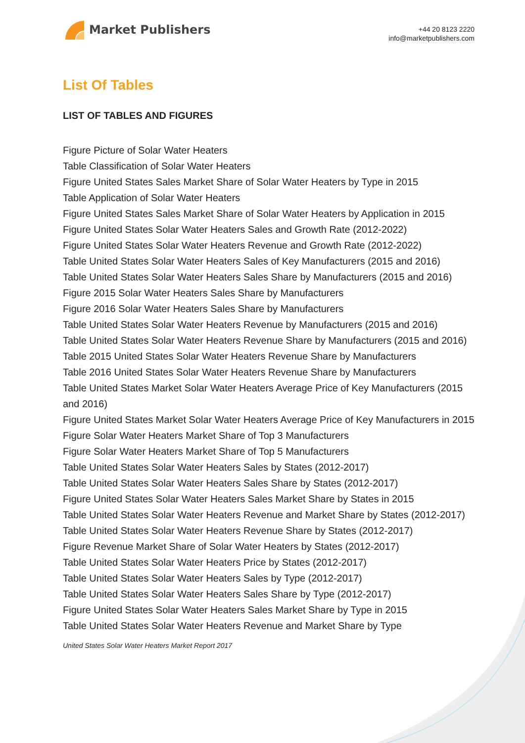Market Publishers
+44 20 8123 2220
info@marketpublishers.com
List Of Tables
LIST OF TABLES AND FIGURES
Figure Picture of Solar Water Heaters
Table Classification of Solar Water Heaters
Figure United States Sales Market Share of Solar Water Heaters by Type in 2015
Table Application of Solar Water Heaters
Figure United States Sales Market Share of Solar Water Heaters by Application in 2015
Figure United States Solar Water Heaters Sales and Growth Rate (2012-2022)
Figure United States Solar Water Heaters Revenue and Growth Rate (2012-2022)
Table United States Solar Water Heaters Sales of Key Manufacturers (2015 and 2016)
Table United States Solar Water Heaters Sales Share by Manufacturers (2015 and 2016)
Figure 2015 Solar Water Heaters Sales Share by Manufacturers
Figure 2016 Solar Water Heaters Sales Share by Manufacturers
Table United States Solar Water Heaters Revenue by Manufacturers (2015 and 2016)
Table United States Solar Water Heaters Revenue Share by Manufacturers (2015 and 2016)
Table 2015 United States Solar Water Heaters Revenue Share by Manufacturers
Table 2016 United States Solar Water Heaters Revenue Share by Manufacturers
Table United States Market Solar Water Heaters Average Price of Key Manufacturers (2015 and 2016)
Figure United States Market Solar Water Heaters Average Price of Key Manufacturers in 2015
Figure Solar Water Heaters Market Share of Top 3 Manufacturers
Figure Solar Water Heaters Market Share of Top 5 Manufacturers
Table United States Solar Water Heaters Sales by States (2012-2017)
Table United States Solar Water Heaters Sales Share by States (2012-2017)
Figure United States Solar Water Heaters Sales Market Share by States in 2015
Table United States Solar Water Heaters Revenue and Market Share by States (2012-2017)
Table United States Solar Water Heaters Revenue Share by States (2012-2017)
Figure Revenue Market Share of Solar Water Heaters by States (2012-2017)
Table United States Solar Water Heaters Price by States (2012-2017)
Table United States Solar Water Heaters Sales by Type (2012-2017)
Table United States Solar Water Heaters Sales Share by Type (2012-2017)
Figure United States Solar Water Heaters Sales Market Share by Type in 2015
Table United States Solar Water Heaters Revenue and Market Share by Type
United States Solar Water Heaters Market Report 2017